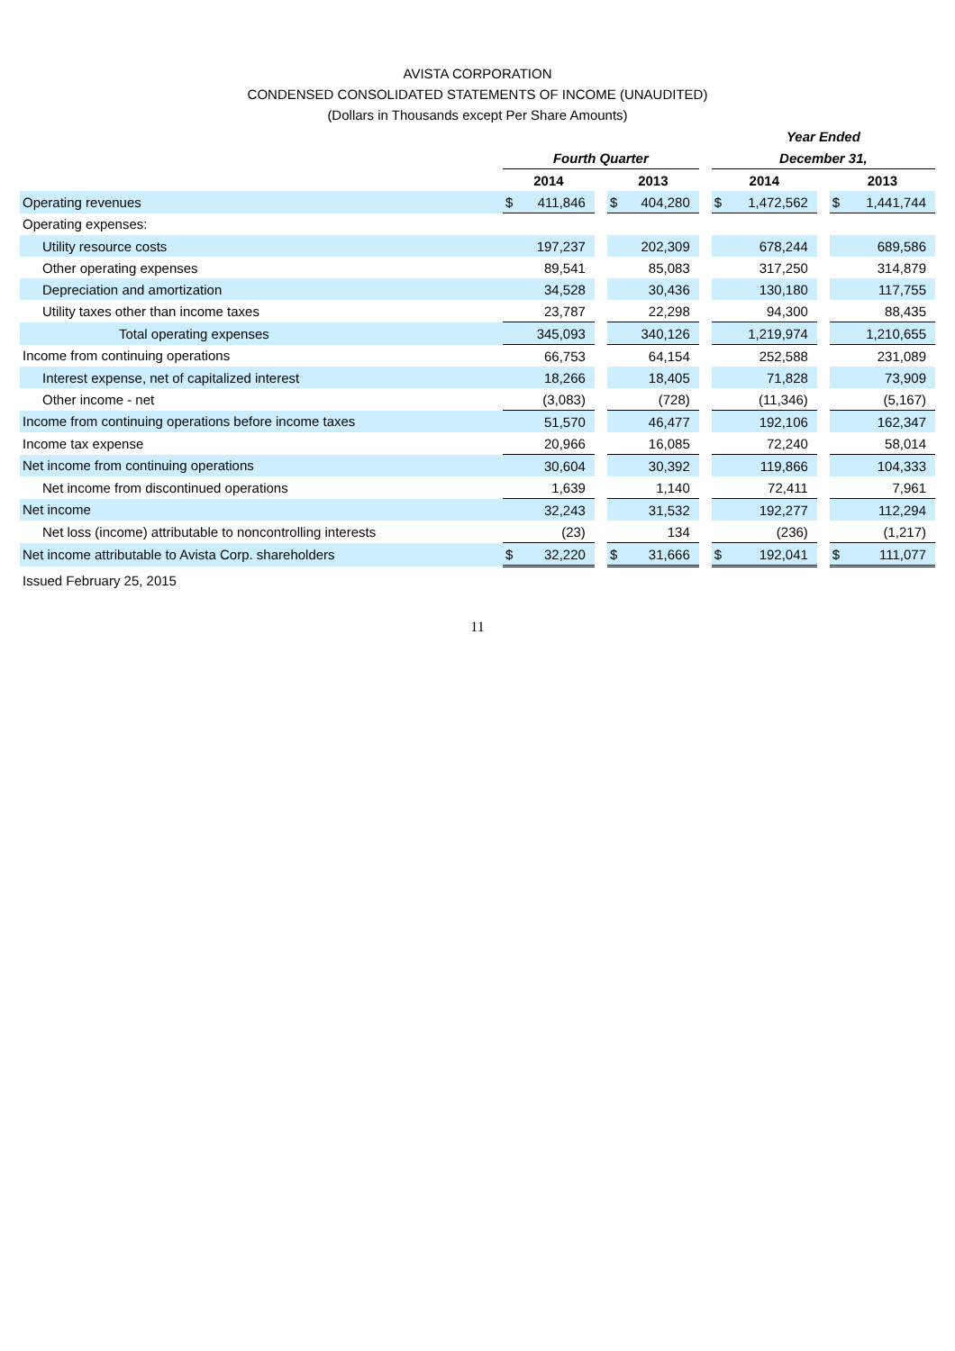AVISTA CORPORATION
CONDENSED CONSOLIDATED STATEMENTS OF INCOME (UNAUDITED)
(Dollars in Thousands except Per Share Amounts)
| | | | | | | | Year Ended | | | | |
| --- | --- | --- | --- | --- | --- | --- | --- | --- | --- | --- | --- |
| | Fourth Quarter | | | | | | December 31, | | | | |
| | 2014 | | | 2013 | | | 2014 | | | 2013 | |
| Operating revenues | $ | 411,846 | | $ | 404,280 | | $ | 1,472,562 | | $ | 1,441,744 |
| Operating expenses: | | | | | | | | | | | |
| Utility resource costs | | 197,237 | | | 202,309 | | | 678,244 | | | 689,586 |
| Other operating expenses | | 89,541 | | | 85,083 | | | 317,250 | | | 314,879 |
| Depreciation and amortization | | 34,528 | | | 30,436 | | | 130,180 | | | 117,755 |
| Utility taxes other than income taxes | | 23,787 | | | 22,298 | | | 94,300 | | | 88,435 |
| Total operating expenses | | 345,093 | | | 340,126 | | | 1,219,974 | | | 1,210,655 |
| Income from continuing operations | | 66,753 | | | 64,154 | | | 252,588 | | | 231,089 |
| Interest expense, net of capitalized interest | | 18,266 | | | 18,405 | | | 71,828 | | | 73,909 |
| Other income - net | | (3,083) | | | (728) | | | (11,346) | | | (5,167) |
| Income from continuing operations before income taxes | | 51,570 | | | 46,477 | | | 192,106 | | | 162,347 |
| Income tax expense | | 20,966 | | | 16,085 | | | 72,240 | | | 58,014 |
| Net income from continuing operations | | 30,604 | | | 30,392 | | | 119,866 | | | 104,333 |
| Net income from discontinued operations | | 1,639 | | | 1,140 | | | 72,411 | | | 7,961 |
| Net income | | 32,243 | | | 31,532 | | | 192,277 | | | 112,294 |
| Net loss (income) attributable to noncontrolling interests | | (23) | | | 134 | | | (236) | | | (1,217) |
| Net income attributable to Avista Corp. shareholders | $ | 32,220 | | $ | 31,666 | | $ | 192,041 | | $ | 111,077 |
| Issued February 25, 2015 | | | | | | | | | | | |
11